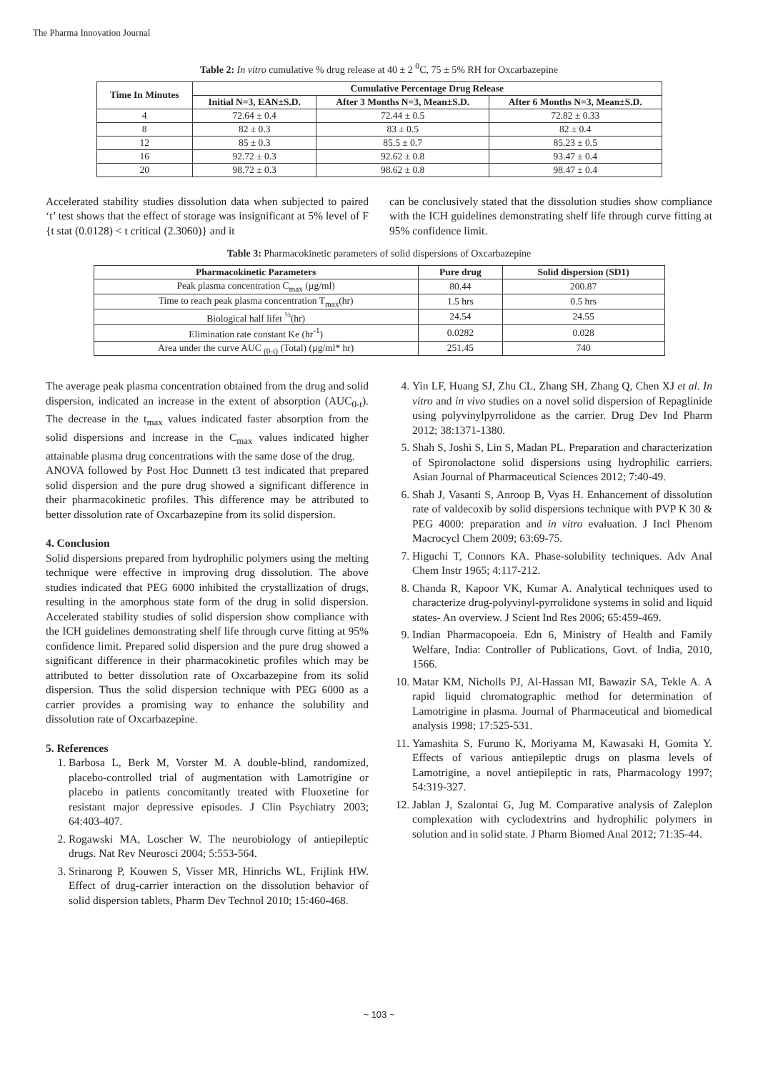The Pharma Innovation Journal
Table 2: In vitro cumulative % drug release at 40 ± 2 <sup>0</sup>C, 75 ± 5% RH for Oxcarbazepine
| Time In Minutes | Cumulative Percentage Drug Release | | |
| --- | --- | --- | --- |
| | Initial N=3, EAN±S.D. | After 3 Months N=3, Mean±S.D. | After 6 Months N=3, Mean±S.D. |
| 4 | 72.64 ± 0.4 | 72.44 ± 0.5 | 72.82 ± 0.33 |
| 8 | 82 ± 0.3 | 83 ± 0.5 | 82 ± 0.4 |
| 12 | 85 ± 0.3 | 85.5 ± 0.7 | 85.23 ± 0.5 |
| 16 | 92.72 ± 0.3 | 92.62 ± 0.8 | 93.47 ± 0.4 |
| 20 | 98.72 ± 0.3 | 98.62 ± 0.8 | 98.47 ± 0.4 |
Accelerated stability studies dissolution data when subjected to paired ‘t’ test shows that the effect of storage was insignificant at 5% level of F {t stat (0.0128) < t critical (2.3060)} and it
can be conclusively stated that the dissolution studies show compliance with the ICH guidelines demonstrating shelf life through curve fitting at 95% confidence limit.
Table 3: Pharmacokinetic parameters of solid dispersions of Oxcarbazepine
| Pharmacokinetic Parameters | Pure drug | Solid dispersion (SD1) |
| --- | --- | --- |
| Peak plasma concentration C<sub>max</sub> (µg/ml) | 80.44 | 200.87 |
| Time to reach peak plasma concentration T<sub>max</sub>(hr) | 1.5 hrs | 0.5 hrs |
| Biological half lifet <sup>½</sup>(hr) | 24.54 | 24.55 |
| Elimination rate constant Ke (hr<sup>-1</sup>) | 0.0282 | 0.028 |
| Area under the curve AUC <sub>(0-t)</sub> (Total) (µg/ml* hr) | 251.45 | 740 |
The average peak plasma concentration obtained from the drug and solid dispersion, indicated an increase in the extent of absorption (AUC<sub>0-t</sub>). The decrease in the t<sub>max</sub> values indicated faster absorption from the solid dispersions and increase in the C<sub>max</sub> values indicated higher attainable plasma drug concentrations with the same dose of the drug.
ANOVA followed by Post Hoc Dunnett t3 test indicated that prepared solid dispersion and the pure drug showed a significant difference in their pharmacokinetic profiles. This difference may be attributed to better dissolution rate of Oxcarbazepine from its solid dispersion.
4. Conclusion
Solid dispersions prepared from hydrophilic polymers using the melting technique were effective in improving drug dissolution. The above studies indicated that PEG 6000 inhibited the crystallization of drugs, resulting in the amorphous state form of the drug in solid dispersion. Accelerated stability studies of solid dispersion show compliance with the ICH guidelines demonstrating shelf life through curve fitting at 95% confidence limit. Prepared solid dispersion and the pure drug showed a significant difference in their pharmacokinetic profiles which may be attributed to better dissolution rate of Oxcarbazepine from its solid dispersion. Thus the solid dispersion technique with PEG 6000 as a carrier provides a promising way to enhance the solubility and dissolution rate of Oxcarbazepine.
5. References
1. Barbosa L, Berk M, Vorster M. A double-blind, randomized, placebo-controlled trial of augmentation with Lamotrigine or placebo in patients concomitantly treated with Fluoxetine for resistant major depressive episodes. J Clin Psychiatry 2003; 64:403-407.
2. Rogawski MA, Loscher W. The neurobiology of antiepileptic drugs. Nat Rev Neurosci 2004; 5:553-564.
3. Srinarong P, Kouwen S, Visser MR, Hinrichs WL, Frijlink HW. Effect of drug-carrier interaction on the dissolution behavior of solid dispersion tablets, Pharm Dev Technol 2010; 15:460-468.
4. Yin LF, Huang SJ, Zhu CL, Zhang SH, Zhang Q, Chen XJ et al. In vitro and in vivo studies on a novel solid dispersion of Repaglinide using polyvinylpyrrolidone as the carrier. Drug Dev Ind Pharm 2012; 38:1371-1380.
5. Shah S, Joshi S, Lin S, Madan PL. Preparation and characterization of Spironolactone solid dispersions using hydrophilic carriers. Asian Journal of Pharmaceutical Sciences 2012; 7:40-49.
6. Shah J, Vasanti S, Anroop B, Vyas H. Enhancement of dissolution rate of valdecoxib by solid dispersions technique with PVP K 30 & PEG 4000: preparation and in vitro evaluation. J Incl Phenom Macrocycl Chem 2009; 63:69-75.
7. Higuchi T, Connors KA. Phase-solubility techniques. Adv Anal Chem Instr 1965; 4:117-212.
8. Chanda R, Kapoor VK, Kumar A. Analytical techniques used to characterize drug-polyvinyl-pyrrolidone systems in solid and liquid states- An overview. J Scient Ind Res 2006; 65:459-469.
9. Indian Pharmacopoeia. Edn 6, Ministry of Health and Family Welfare, India: Controller of Publications, Govt. of India, 2010, 1566.
10. Matar KM, Nicholls PJ, Al-Hassan MI, Bawazir SA, Tekle A. A rapid liquid chromatographic method for determination of Lamotrigine in plasma. Journal of Pharmaceutical and biomedical analysis 1998; 17:525-531.
11. Yamashita S, Furuno K, Moriyama M, Kawasaki H, Gomita Y. Effects of various antiepileptic drugs on plasma levels of Lamotrigine, a novel antiepileptic in rats, Pharmacology 1997; 54:319-327.
12. Jablan J, Szalontai G, Jug M. Comparative analysis of Zaleplon complexation with cyclodextrins and hydrophilic polymers in solution and in solid state. J Pharm Biomed Anal 2012; 71:35-44.
~ 103 ~